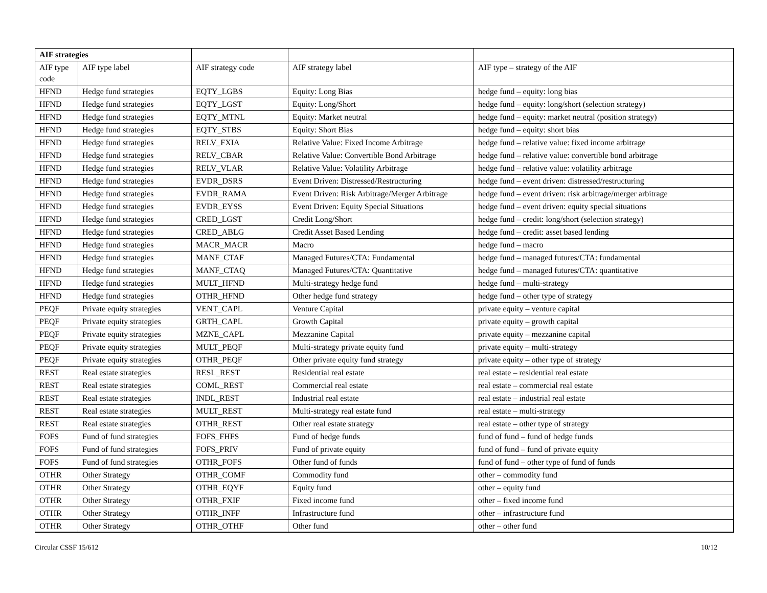| AIF strategies | | | | |
| AIF type code | AIF type label | AIF strategy code | AIF strategy label | AIF type – strategy of the AIF |
| HFND | Hedge fund strategies | EQTY_LGBS | Equity: Long Bias | hedge fund – equity: long bias |
| HFND | Hedge fund strategies | EQTY_LGST | Equity: Long/Short | hedge fund – equity: long/short (selection strategy) |
| HFND | Hedge fund strategies | EQTY_MTNL | Equity: Market neutral | hedge fund – equity: market neutral (position strategy) |
| HFND | Hedge fund strategies | EQTY_STBS | Equity: Short Bias | hedge fund – equity: short bias |
| HFND | Hedge fund strategies | RELV_FXIA | Relative Value: Fixed Income Arbitrage | hedge fund – relative value: fixed income arbitrage |
| HFND | Hedge fund strategies | RELV_CBAR | Relative Value: Convertible Bond Arbitrage | hedge fund – relative value: convertible bond arbitrage |
| HFND | Hedge fund strategies | RELV_VLAR | Relative Value: Volatility Arbitrage | hedge fund – relative value: volatility arbitrage |
| HFND | Hedge fund strategies | EVDR_DSRS | Event Driven: Distressed/Restructuring | hedge fund – event driven: distressed/restructuring |
| HFND | Hedge fund strategies | EVDR_RAMA | Event Driven: Risk Arbitrage/Merger Arbitrage | hedge fund – event driven: risk arbitrage/merger arbitrage |
| HFND | Hedge fund strategies | EVDR_EYSS | Event Driven: Equity Special Situations | hedge fund – event driven: equity special situations |
| HFND | Hedge fund strategies | CRED_LGST | Credit Long/Short | hedge fund – credit: long/short (selection strategy) |
| HFND | Hedge fund strategies | CRED_ABLG | Credit Asset Based Lending | hedge fund – credit: asset based lending |
| HFND | Hedge fund strategies | MACR_MACR | Macro | hedge fund – macro |
| HFND | Hedge fund strategies | MANF_CTAF | Managed Futures/CTA: Fundamental | hedge fund – managed futures/CTA: fundamental |
| HFND | Hedge fund strategies | MANF_CTAQ | Managed Futures/CTA: Quantitative | hedge fund – managed futures/CTA: quantitative |
| HFND | Hedge fund strategies | MULT_HFND | Multi-strategy hedge fund | hedge fund – multi-strategy |
| HFND | Hedge fund strategies | OTHR_HFND | Other hedge fund strategy | hedge fund – other type of strategy |
| PEQF | Private equity strategies | VENT_CAPL | Venture Capital | private equity – venture capital |
| PEQF | Private equity strategies | GRTH_CAPL | Growth Capital | private equity – growth capital |
| PEQF | Private equity strategies | MZNE_CAPL | Mezzanine Capital | private equity – mezzanine capital |
| PEQF | Private equity strategies | MULT_PEQF | Multi-strategy private equity fund | private equity – multi-strategy |
| PEQF | Private equity strategies | OTHR_PEQF | Other private equity fund strategy | private equity – other type of strategy |
| REST | Real estate strategies | RESL_REST | Residential real estate | real estate – residential real estate |
| REST | Real estate strategies | COML_REST | Commercial real estate | real estate – commercial real estate |
| REST | Real estate strategies | INDL_REST | Industrial real estate | real estate – industrial real estate |
| REST | Real estate strategies | MULT_REST | Multi-strategy real estate fund | real estate – multi-strategy |
| REST | Real estate strategies | OTHR_REST | Other real estate strategy | real estate – other type of strategy |
| FOFS | Fund of fund strategies | FOFS_FHFS | Fund of hedge funds | fund of fund – fund of hedge funds |
| FOFS | Fund of fund strategies | FOFS_PRIV | Fund of private equity | fund of fund – fund of private equity |
| FOFS | Fund of fund strategies | OTHR_FOFS | Other fund of funds | fund of fund – other type of fund of funds |
| OTHR | Other Strategy | OTHR_COMF | Commodity fund | other – commodity fund |
| OTHR | Other Strategy | OTHR_EQYF | Equity fund | other – equity fund |
| OTHR | Other Strategy | OTHR_FXIF | Fixed income fund | other – fixed income fund |
| OTHR | Other Strategy | OTHR_INFF | Infrastructure fund | other – infrastructure fund |
| OTHR | Other Strategy | OTHR_OTHF | Other fund | other – other fund |
Circular CSSF 15/612 10/12